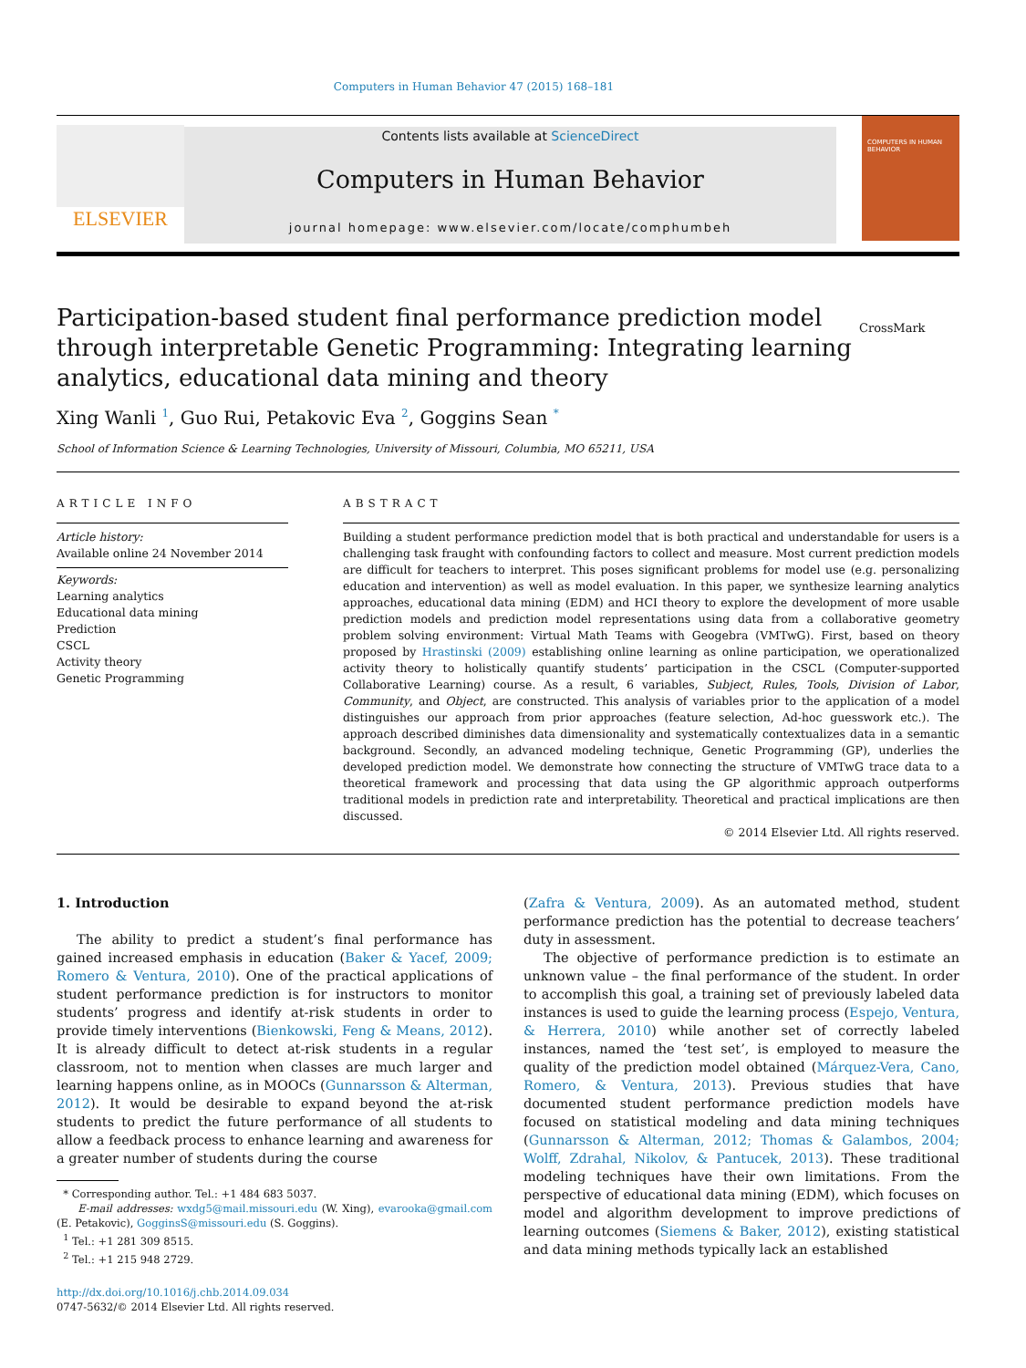Computers in Human Behavior 47 (2015) 168–181
ELSEVIER
Contents lists available at ScienceDirect
Computers in Human Behavior
journal homepage: www.elsevier.com/locate/comphumbeh
COMPUTERS IN HUMAN BEHAVIOR
Participation-based student final performance prediction model through interpretable Genetic Programming: Integrating learning analytics, educational data mining and theory
CrossMark
Xing Wanli <sup>1</sup>, Guo Rui, Petakovic Eva <sup>2</sup>, Goggins Sean <sup>*</sup>
School of Information Science & Learning Technologies, University of Missouri, Columbia, MO 65211, USA
ARTICLE INFO
Article history:
Available online 24 November 2014
Keywords:
Learning analytics
Educational data mining
Prediction
CSCL
Activity theory
Genetic Programming
ABSTRACT
Building a student performance prediction model that is both practical and understandable for users is a challenging task fraught with confounding factors to collect and measure. Most current prediction models are difficult for teachers to interpret. This poses significant problems for model use (e.g. personalizing education and intervention) as well as model evaluation. In this paper, we synthesize learning analytics approaches, educational data mining (EDM) and HCI theory to explore the development of more usable prediction models and prediction model representations using data from a collaborative geometry problem solving environment: Virtual Math Teams with Geogebra (VMTwG). First, based on theory proposed by Hrastinski (2009) establishing online learning as online participation, we operationalized activity theory to holistically quantify students’ participation in the CSCL (Computer-supported Collaborative Learning) course. As a result, 6 variables, Subject, Rules, Tools, Division of Labor, Community, and Object, are constructed. This analysis of variables prior to the application of a model distinguishes our approach from prior approaches (feature selection, Ad-hoc guesswork etc.). The approach described diminishes data dimensionality and systematically contextualizes data in a semantic background. Secondly, an advanced modeling technique, Genetic Programming (GP), underlies the developed prediction model. We demonstrate how connecting the structure of VMTwG trace data to a theoretical framework and processing that data using the GP algorithmic approach outperforms traditional models in prediction rate and interpretability. Theoretical and practical implications are then discussed.
© 2014 Elsevier Ltd. All rights reserved.
1. Introduction
The ability to predict a student’s final performance has gained increased emphasis in education (Baker & Yacef, 2009; Romero & Ventura, 2010). One of the practical applications of student performance prediction is for instructors to monitor students’ progress and identify at-risk students in order to provide timely interventions (Bienkowski, Feng & Means, 2012). It is already difficult to detect at-risk students in a regular classroom, not to mention when classes are much larger and learning happens online, as in MOOCs (Gunnarsson & Alterman, 2012). It would be desirable to expand beyond the at-risk students to predict the future performance of all students to allow a feedback process to enhance learning and awareness for a greater number of students during the course
* Corresponding author. Tel.: +1 484 683 5037.
E-mail addresses: wxdg5@mail.missouri.edu (W. Xing), evarooka@gmail.com (E. Petakovic), GogginsS@missouri.edu (S. Goggins).
<sup>1</sup> Tel.: +1 281 309 8515.
<sup>2</sup> Tel.: +1 215 948 2729.
http://dx.doi.org/10.1016/j.chb.2014.09.034
0747-5632/© 2014 Elsevier Ltd. All rights reserved.
(Zafra & Ventura, 2009). As an automated method, student performance prediction has the potential to decrease teachers’ duty in assessment.
The objective of performance prediction is to estimate an unknown value – the final performance of the student. In order to accomplish this goal, a training set of previously labeled data instances is used to guide the learning process (Espejo, Ventura, & Herrera, 2010) while another set of correctly labeled instances, named the ‘test set’, is employed to measure the quality of the prediction model obtained (Márquez-Vera, Cano, Romero, & Ventura, 2013). Previous studies that have documented student performance prediction models have focused on statistical modeling and data mining techniques (Gunnarsson & Alterman, 2012; Thomas & Galambos, 2004; Wolff, Zdrahal, Nikolov, & Pantucek, 2013). These traditional modeling techniques have their own limitations. From the perspective of educational data mining (EDM), which focuses on model and algorithm development to improve predictions of learning outcomes (Siemens & Baker, 2012), existing statistical and data mining methods typically lack an established